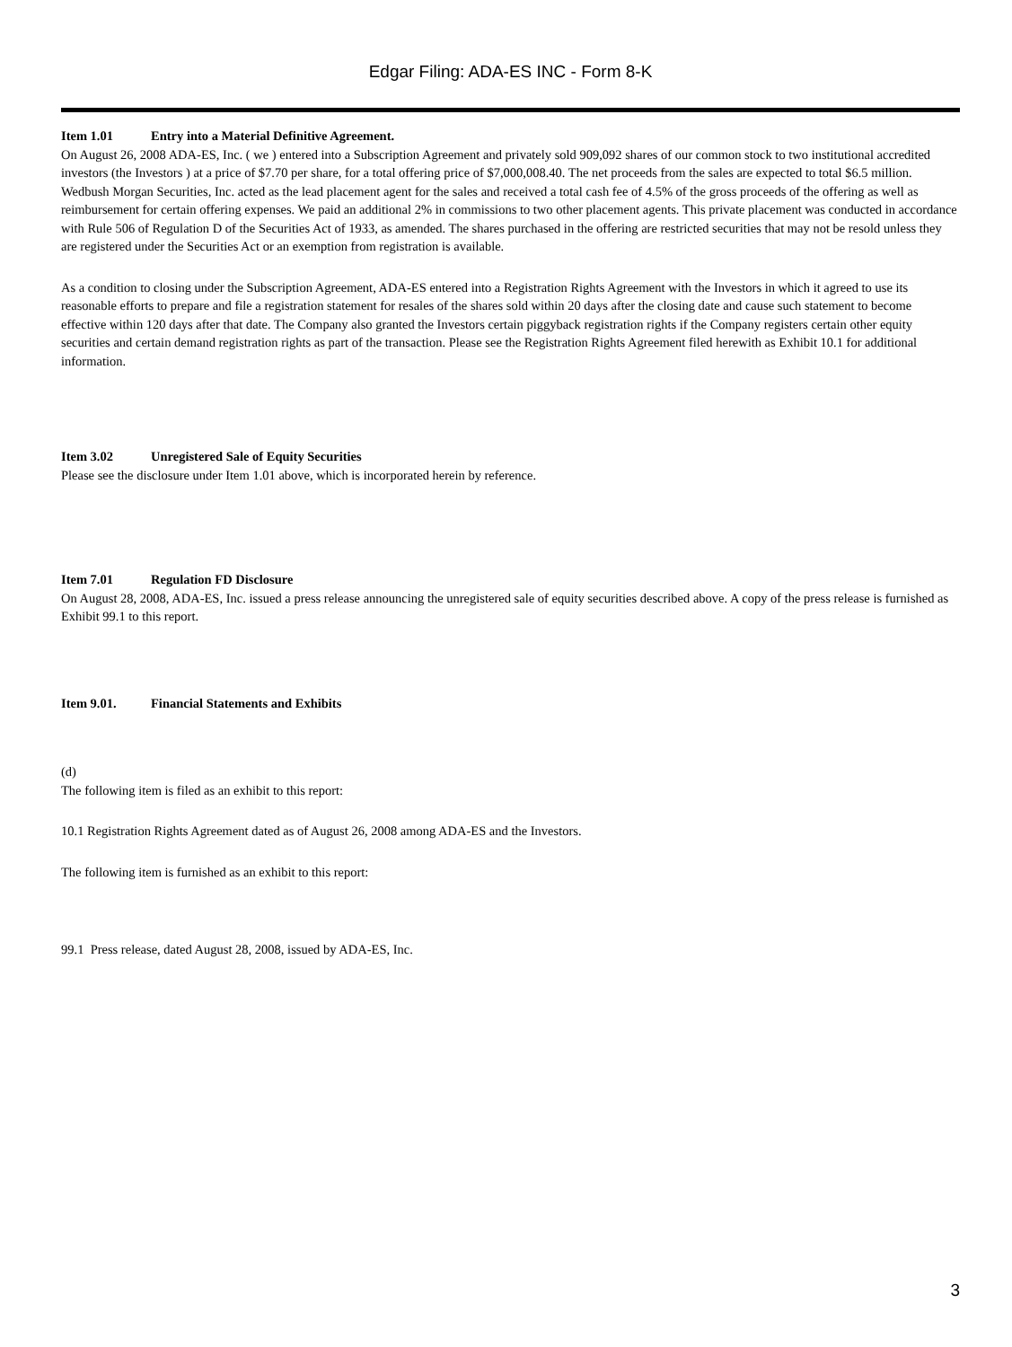Edgar Filing: ADA-ES INC - Form 8-K
Item 1.01 Entry into a Material Definitive Agreement.
On August 26, 2008 ADA-ES, Inc. ( we ) entered into a Subscription Agreement and privately sold 909,092 shares of our common stock to two institutional accredited investors (the Investors ) at a price of $7.70 per share, for a total offering price of $7,000,008.40. The net proceeds from the sales are expected to total $6.5 million. Wedbush Morgan Securities, Inc. acted as the lead placement agent for the sales and received a total cash fee of 4.5% of the gross proceeds of the offering as well as reimbursement for certain offering expenses. We paid an additional 2% in commissions to two other placement agents. This private placement was conducted in accordance with Rule 506 of Regulation D of the Securities Act of 1933, as amended. The shares purchased in the offering are restricted securities that may not be resold unless they are registered under the Securities Act or an exemption from registration is available.
As a condition to closing under the Subscription Agreement, ADA-ES entered into a Registration Rights Agreement with the Investors in which it agreed to use its reasonable efforts to prepare and file a registration statement for resales of the shares sold within 20 days after the closing date and cause such statement to become effective within 120 days after that date. The Company also granted the Investors certain piggyback registration rights if the Company registers certain other equity securities and certain demand registration rights as part of the transaction. Please see the Registration Rights Agreement filed herewith as Exhibit 10.1 for additional information.
Item 3.02 Unregistered Sale of Equity Securities
Please see the disclosure under Item 1.01 above, which is incorporated herein by reference.
Item 7.01 Regulation FD Disclosure
On August 28, 2008, ADA-ES, Inc. issued a press release announcing the unregistered sale of equity securities described above. A copy of the press release is furnished as Exhibit 99.1 to this report.
Item 9.01. Financial Statements and Exhibits
(d)
The following item is filed as an exhibit to this report:
10.1 Registration Rights Agreement dated as of August 26, 2008 among ADA-ES and the Investors.
The following item is furnished as an exhibit to this report:
99.1 Press release, dated August 28, 2008, issued by ADA-ES, Inc.
3